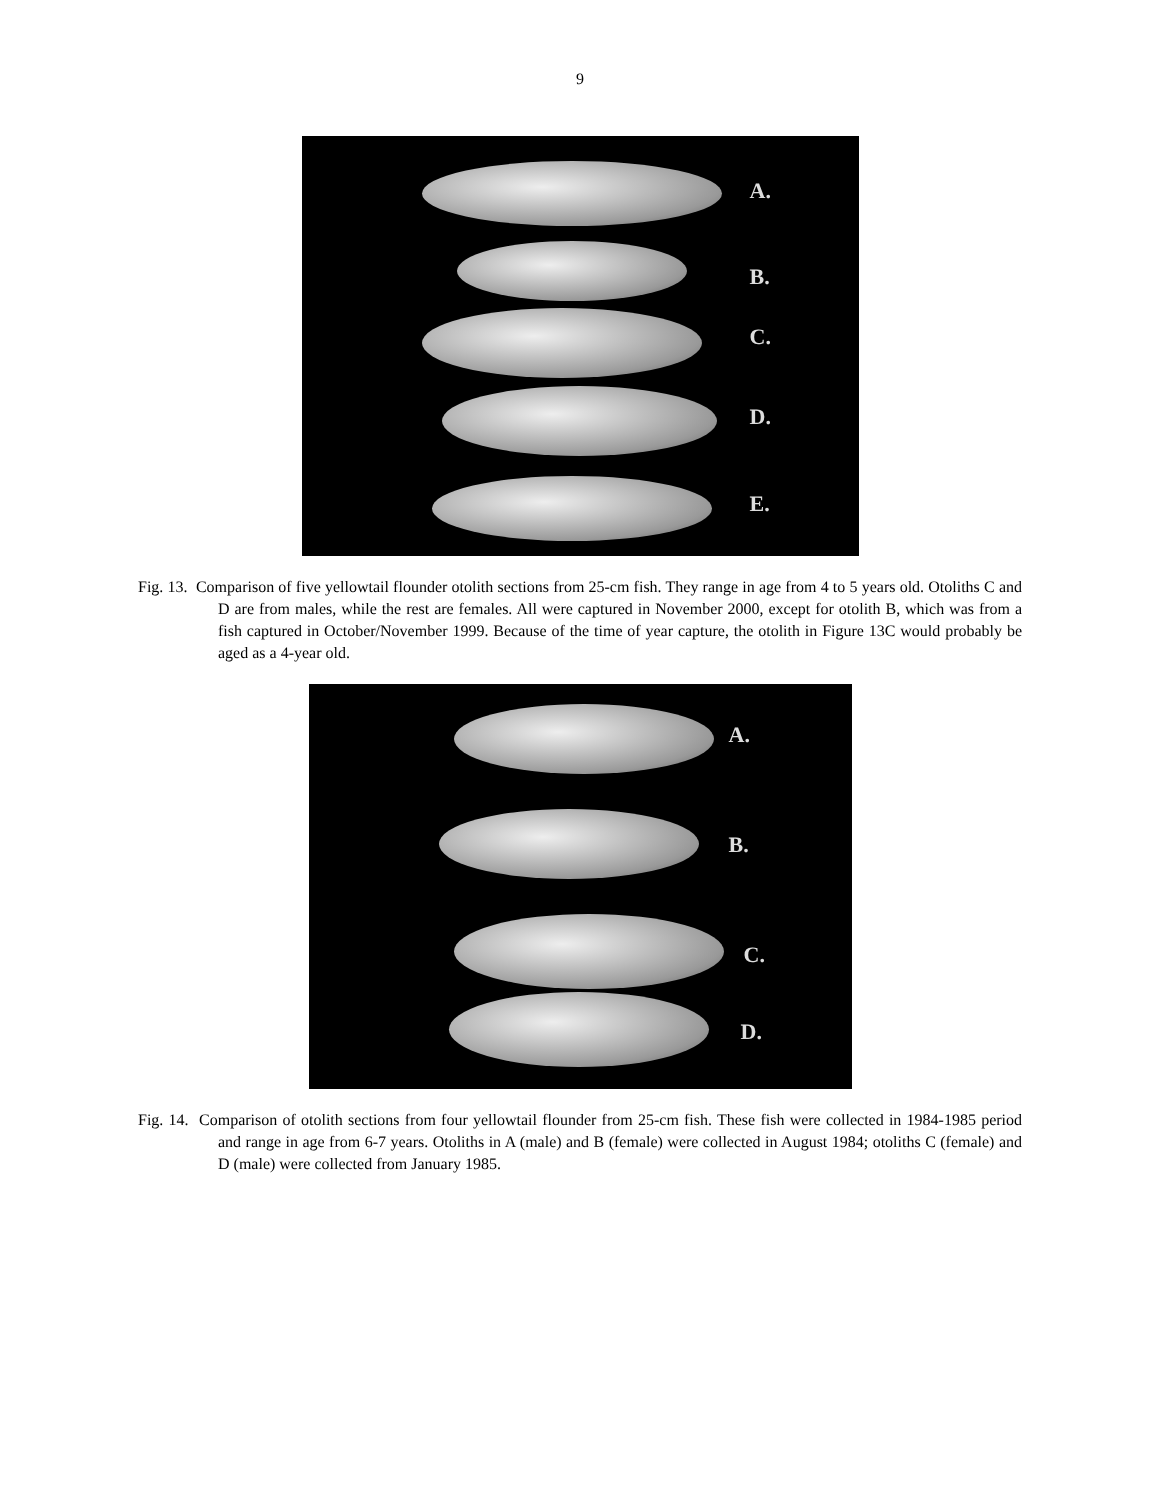9
A.
B.
C.
D.
E.
Fig. 13. Comparison of five yellowtail flounder otolith sections from 25-cm fish. They range in age from 4 to 5 years old. Otoliths C and D are from males, while the rest are females. All were captured in November 2000, except for otolith B, which was from a fish captured in October/November 1999. Because of the time of year capture, the otolith in Figure 13C would probably be aged as a 4-year old.
A.
B.
C.
D.
Fig. 14. Comparison of otolith sections from four yellowtail flounder from 25-cm fish. These fish were collected in 1984-1985 period and range in age from 6-7 years. Otoliths in A (male) and B (female) were collected in August 1984; otoliths C (female) and D (male) were collected from January 1985.